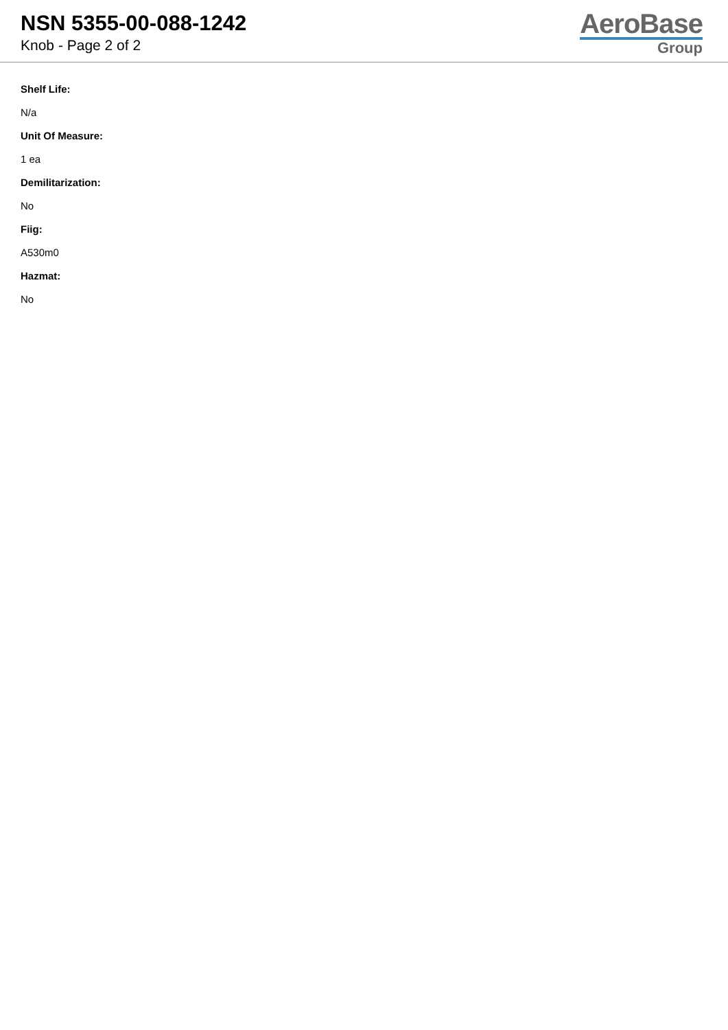NSN 5355-00-088-1242
Knob - Page 2 of 2
AeroBase
Group
Shelf Life:
N/a
Unit Of Measure:
1 ea
Demilitarization:
No
Fiig:
A530m0
Hazmat:
No